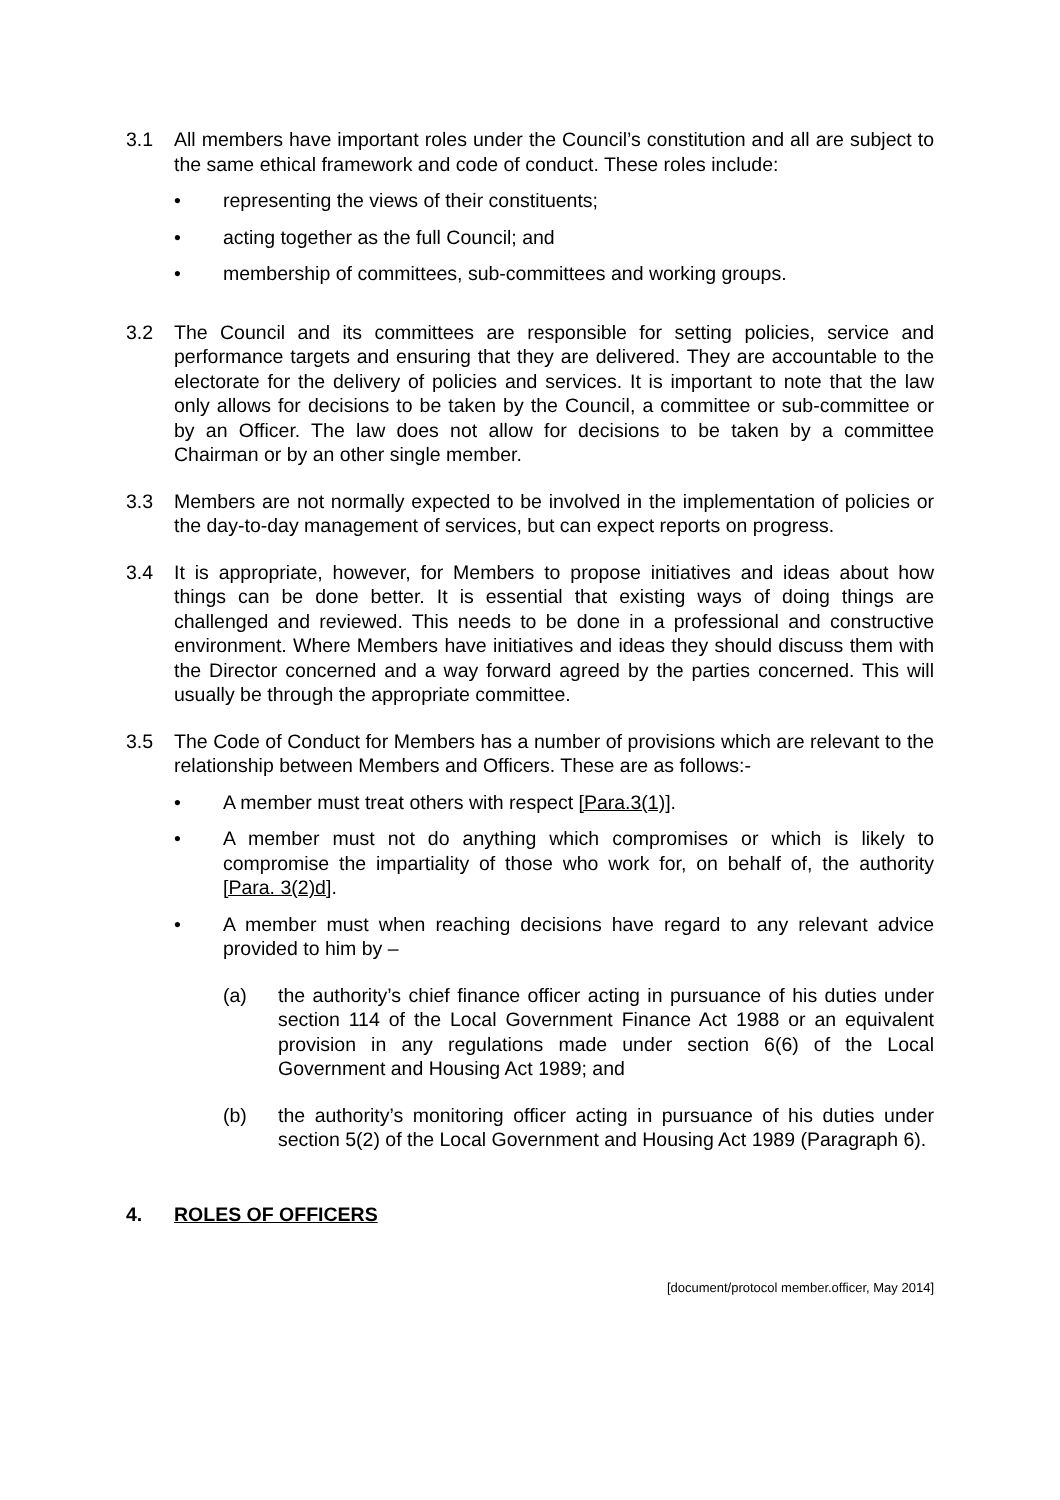3.1 All members have important roles under the Council’s constitution and all are subject to the same ethical framework and code of conduct. These roles include:
• representing the views of their constituents;
• acting together as the full Council; and
• membership of committees, sub-committees and working groups.
3.2 The Council and its committees are responsible for setting policies, service and performance targets and ensuring that they are delivered. They are accountable to the electorate for the delivery of policies and services. It is important to note that the law only allows for decisions to be taken by the Council, a committee or sub-committee or by an Officer. The law does not allow for decisions to be taken by a committee Chairman or by an other single member.
3.3 Members are not normally expected to be involved in the implementation of policies or the day-to-day management of services, but can expect reports on progress.
3.4 It is appropriate, however, for Members to propose initiatives and ideas about how things can be done better. It is essential that existing ways of doing things are challenged and reviewed. This needs to be done in a professional and constructive environment. Where Members have initiatives and ideas they should discuss them with the Director concerned and a way forward agreed by the parties concerned. This will usually be through the appropriate committee.
3.5 The Code of Conduct for Members has a number of provisions which are relevant to the relationship between Members and Officers. These are as follows:-
• A member must treat others with respect [Para.3(1)].
• A member must not do anything which compromises or which is likely to compromise the impartiality of those who work for, on behalf of, the authority [Para. 3(2)d].
• A member must when reaching decisions have regard to any relevant advice provided to him by –
(a) the authority’s chief finance officer acting in pursuance of his duties under section 114 of the Local Government Finance Act 1988 or an equivalent provision in any regulations made under section 6(6) of the Local Government and Housing Act 1989; and
(b) the authority’s monitoring officer acting in pursuance of his duties under section 5(2) of the Local Government and Housing Act 1989 (Paragraph 6).
4. ROLES OF OFFICERS
[document/protocol member.officer, May 2014]